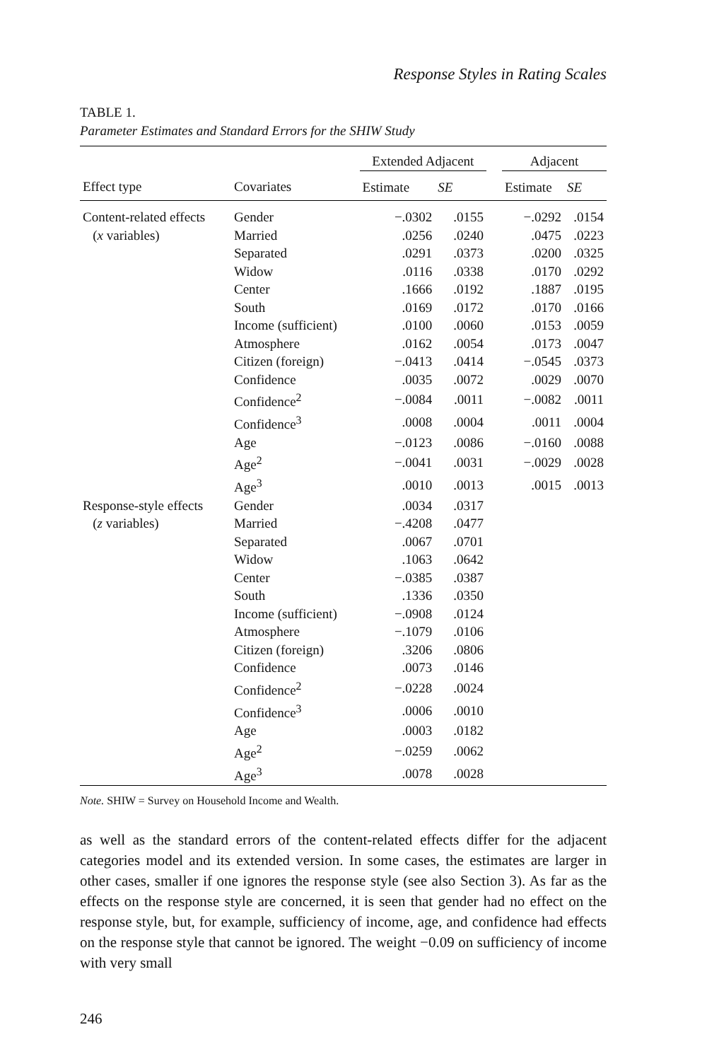Response Styles in Rating Scales
TABLE 1.
Parameter Estimates and Standard Errors for the SHIW Study
| | | Extended Adjacent | | | Adjacent | |
| --- | --- | --- | --- | --- | --- | --- |
| Effect type | Covariates | Estimate | SE | | Estimate | SE |
| Content-related effects | Gender | −.0302 | .0155 | | −.0292 | .0154 |
| ( x variables) | Married | .0256 | .0240 | | .0475 | .0223 |
| | Separated | .0291 | .0373 | | .0200 | .0325 |
| | Widow | .0116 | .0338 | | .0170 | .0292 |
| | Center | .1666 | .0192 | | .1887 | .0195 |
| | South | .0169 | .0172 | | .0170 | .0166 |
| | Income (sufficient) | .0100 | .0060 | | .0153 | .0059 |
| | Atmosphere | .0162 | .0054 | | .0173 | .0047 |
| | Citizen (foreign) | −.0413 | .0414 | | −.0545 | .0373 |
| | Confidence | .0035 | .0072 | | .0029 | .0070 |
| | Confidence<sup>2</sup> | −.0084 | .0011 | | −.0082 | .0011 |
| | Confidence<sup>3</sup> | .0008 | .0004 | | .0011 | .0004 |
| | Age | −.0123 | .0086 | | −.0160 | .0088 |
| | Age<sup>2</sup> | −.0041 | .0031 | | −.0029 | .0028 |
| | Age<sup>3</sup> | .0010 | .0013 | | .0015 | .0013 |
| Response-style effects | Gender | .0034 | .0317 | | | |
| ( z variables) | Married | −.4208 | .0477 | | | |
| | Separated | .0067 | .0701 | | | |
| | Widow | .1063 | .0642 | | | |
| | Center | −.0385 | .0387 | | | |
| | South | .1336 | .0350 | | | |
| | Income (sufficient) | −.0908 | .0124 | | | |
| | Atmosphere | −.1079 | .0106 | | | |
| | Citizen (foreign) | .3206 | .0806 | | | |
| | Confidence | .0073 | .0146 | | | |
| | Confidence<sup>2</sup> | −.0228 | .0024 | | | |
| | Confidence<sup>3</sup> | .0006 | .0010 | | | |
| | Age | .0003 | .0182 | | | |
| | Age<sup>2</sup> | −.0259 | .0062 | | | |
| | Age<sup>3</sup> | .0078 | .0028 | | | |
Note. SHIW = Survey on Household Income and Wealth.
as well as the standard errors of the content-related effects differ for the adjacent categories model and its extended version. In some cases, the estimates are larger in other cases, smaller if one ignores the response style (see also Section 3). As far as the effects on the response style are concerned, it is seen that gender had no effect on the response style, but, for example, sufficiency of income, age, and confidence had effects on the response style that cannot be ignored. The weight −0.09 on sufficiency of income with very small
246